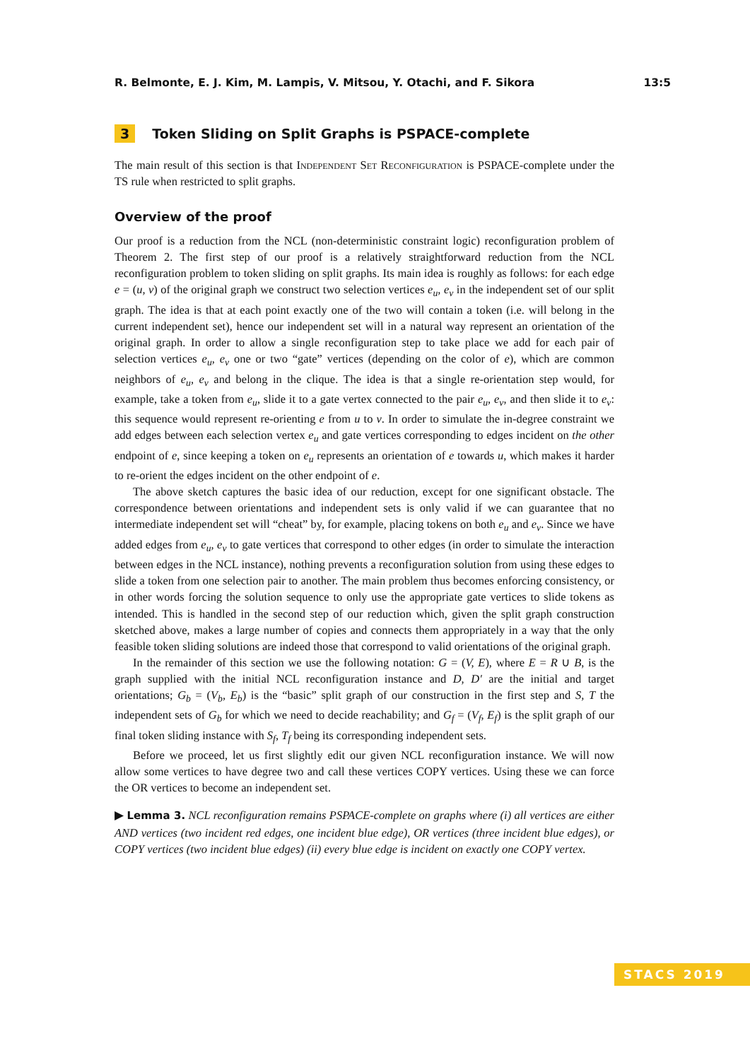R. Belmonte, E. J. Kim, M. Lampis, V. Mitsou, Y. Otachi, and F. Sikora 13:5
3 Token Sliding on Split Graphs is PSPACE-complete
The main result of this section is that Independent Set Reconfiguration is PSPACE-complete under the TS rule when restricted to split graphs.
Overview of the proof
Our proof is a reduction from the NCL (non-deterministic constraint logic) reconfiguration problem of Theorem 2. The first step of our proof is a relatively straightforward reduction from the NCL reconfiguration problem to token sliding on split graphs. Its main idea is roughly as follows: for each edge e = (u, v) of the original graph we construct two selection vertices e<sub>u</sub>, e<sub>v</sub> in the independent set of our split graph. The idea is that at each point exactly one of the two will contain a token (i.e. will belong in the current independent set), hence our independent set will in a natural way represent an orientation of the original graph. In order to allow a single reconfiguration step to take place we add for each pair of selection vertices e<sub>u</sub>, e<sub>v</sub> one or two “gate” vertices (depending on the color of e), which are common neighbors of e<sub>u</sub>, e<sub>v</sub> and belong in the clique. The idea is that a single re-orientation step would, for example, take a token from e<sub>u</sub>, slide it to a gate vertex connected to the pair e<sub>u</sub>, e<sub>v</sub>, and then slide it to e<sub>v</sub>: this sequence would represent re-orienting e from u to v. In order to simulate the in-degree constraint we add edges between each selection vertex e<sub>u</sub> and gate vertices corresponding to edges incident on the other endpoint of e, since keeping a token on e<sub>u</sub> represents an orientation of e towards u, which makes it harder to re-orient the edges incident on the other endpoint of e.
The above sketch captures the basic idea of our reduction, except for one significant obstacle. The correspondence between orientations and independent sets is only valid if we can guarantee that no intermediate independent set will “cheat” by, for example, placing tokens on both e<sub>u</sub> and e<sub>v</sub>. Since we have added edges from e<sub>u</sub>, e<sub>v</sub> to gate vertices that correspond to other edges (in order to simulate the interaction between edges in the NCL instance), nothing prevents a reconfiguration solution from using these edges to slide a token from one selection pair to another. The main problem thus becomes enforcing consistency, or in other words forcing the solution sequence to only use the appropriate gate vertices to slide tokens as intended. This is handled in the second step of our reduction which, given the split graph construction sketched above, makes a large number of copies and connects them appropriately in a way that the only feasible token sliding solutions are indeed those that correspond to valid orientations of the original graph.
In the remainder of this section we use the following notation: G = (V, E), where E = R ∪ B, is the graph supplied with the initial NCL reconfiguration instance and D, D′ are the initial and target orientations; G<sub>b</sub> = (V<sub>b</sub>, E<sub>b</sub>) is the “basic” split graph of our construction in the first step and S, T the independent sets of G<sub>b</sub> for which we need to decide reachability; and G<sub>f</sub> = (V<sub>f</sub>, E<sub>f</sub>) is the split graph of our final token sliding instance with S<sub>f</sub>, T<sub>f</sub> being its corresponding independent sets.
Before we proceed, let us first slightly edit our given NCL reconfiguration instance. We will now allow some vertices to have degree two and call these vertices COPY vertices. Using these we can force the OR vertices to become an independent set.
▶ Lemma 3. NCL reconfiguration remains PSPACE-complete on graphs where (i) all vertices are either AND vertices (two incident red edges, one incident blue edge), OR vertices (three incident blue edges), or COPY vertices (two incident blue edges) (ii) every blue edge is incident on exactly one COPY vertex.
STACS 2019